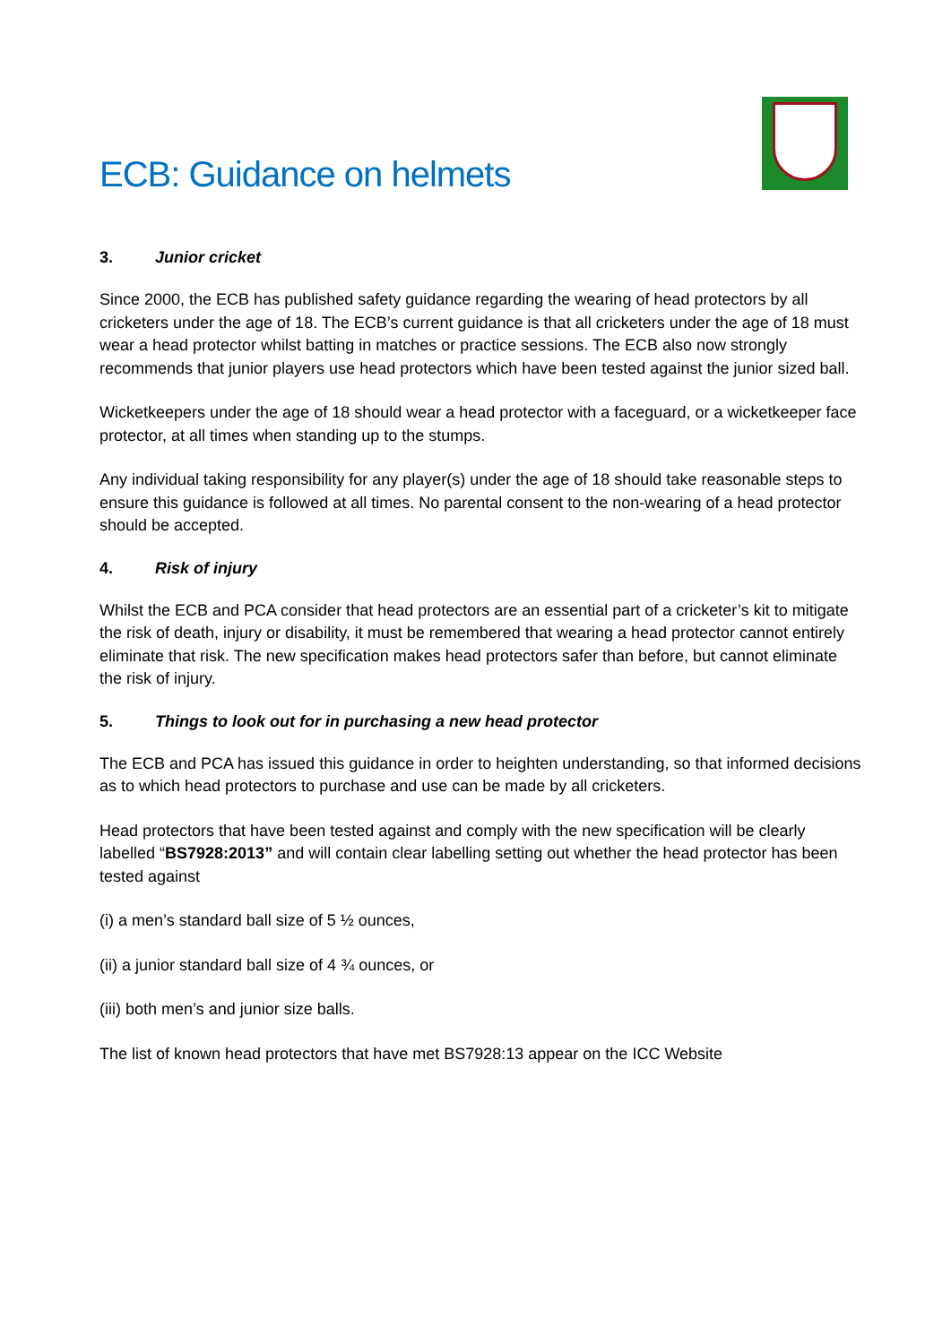ECB: Guidance on helmets
3. Junior cricket
Since 2000, the ECB has published safety guidance regarding the wearing of head protectors by all cricketers under the age of 18. The ECB’s current guidance is that all cricketers under the age of 18 must wear a head protector whilst batting in matches or practice sessions. The ECB also now strongly recommends that junior players use head protectors which have been tested against the junior sized ball.
Wicketkeepers under the age of 18 should wear a head protector with a faceguard, or a wicketkeeper face protector, at all times when standing up to the stumps.
Any individual taking responsibility for any player(s) under the age of 18 should take reasonable steps to ensure this guidance is followed at all times. No parental consent to the non-wearing of a head protector should be accepted.
4. Risk of injury
Whilst the ECB and PCA consider that head protectors are an essential part of a cricketer’s kit to mitigate the risk of death, injury or disability, it must be remembered that wearing a head protector cannot entirely eliminate that risk. The new specification makes head protectors safer than before, but cannot eliminate the risk of injury.
5. Things to look out for in purchasing a new head protector
The ECB and PCA has issued this guidance in order to heighten understanding, so that informed decisions as to which head protectors to purchase and use can be made by all cricketers.
Head protectors that have been tested against and comply with the new specification will be clearly labelled “BS7928:2013” and will contain clear labelling setting out whether the head protector has been tested against
(i) a men’s standard ball size of 5 ½ ounces,
(ii) a junior standard ball size of 4 ¾ ounces, or
(iii) both men’s and junior size balls.
The list of known head protectors that have met BS7928:13 appear on the ICC Website